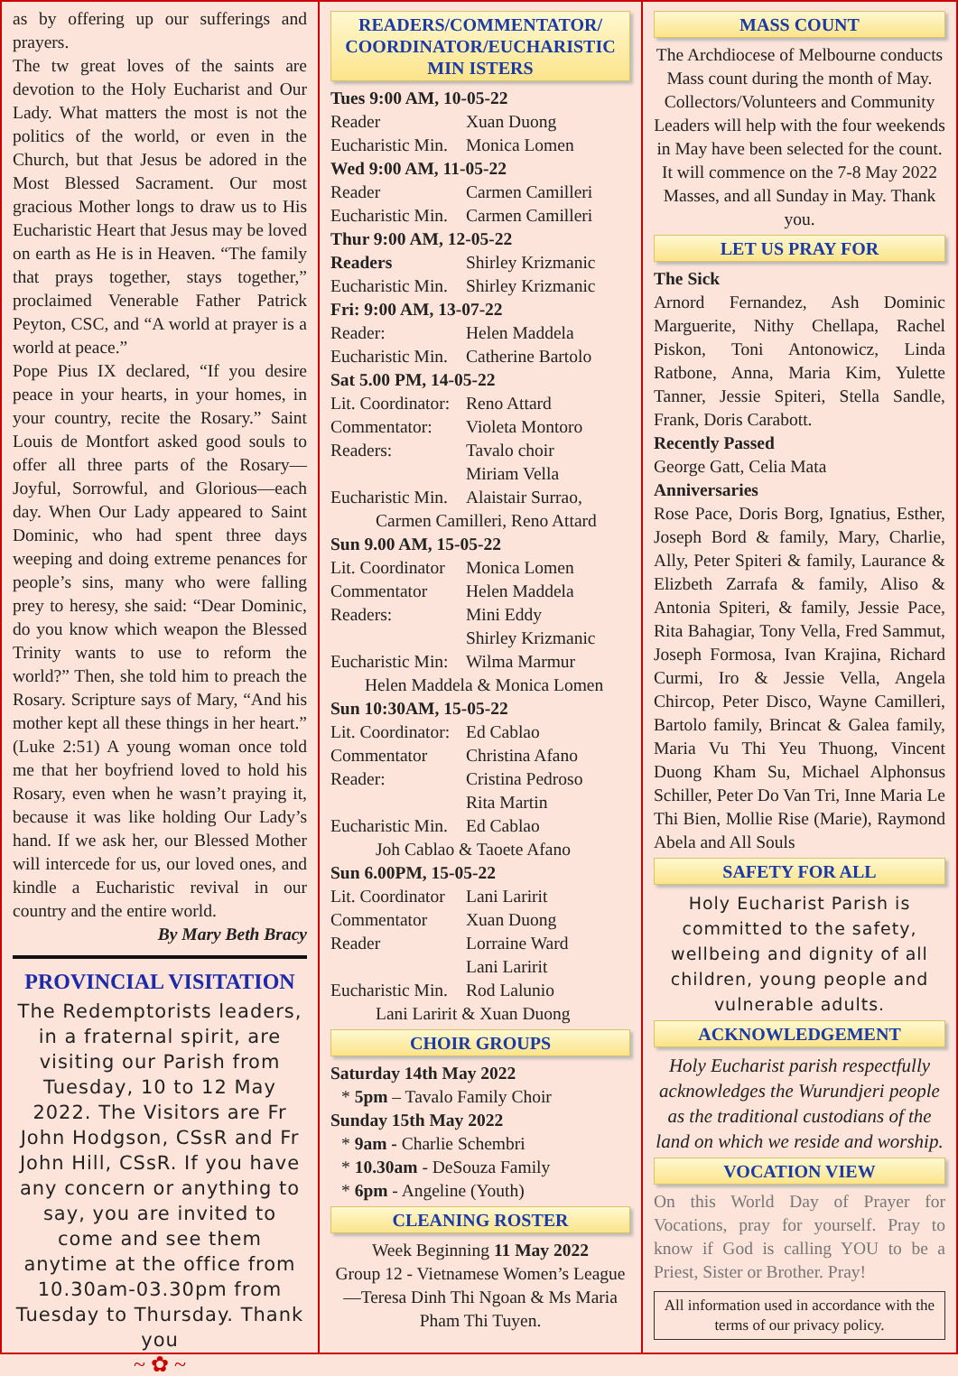as by offering up our sufferings and prayers.
The tw great loves of the saints are devotion to the Holy Eucharist and Our Lady. What matters the most is not the politics of the world, or even in the Church, but that Jesus be adored in the Most Blessed Sacrament. Our most gracious Mother longs to draw us to His Eucharistic Heart that Jesus may be loved on earth as He is in Heaven. “The family that prays together, stays together,” proclaimed Venerable Father Patrick Peyton, CSC, and “A world at prayer is a world at peace.”
Pope Pius IX declared, “If you desire peace in your hearts, in your homes, in your country, recite the Rosary.” Saint Louis de Montfort asked good souls to offer all three parts of the Rosary—Joyful, Sorrowful, and Glorious—each day. When Our Lady appeared to Saint Dominic, who had spent three days weeping and doing extreme penances for people’s sins, many who were falling prey to heresy, she said: “Dear Dominic, do you know which weapon the Blessed Trinity wants to use to reform the world?” Then, she told him to preach the Rosary. Scripture says of Mary, “And his mother kept all these things in her heart.” (Luke 2:51) A young woman once told me that her boyfriend loved to hold his Rosary, even when he wasn’t praying it, because it was like holding Our Lady’s hand. If we ask her, our Blessed Mother will intercede for us, our loved ones, and kindle a Eucharistic revival in our country and the entire world.
By Mary Beth Bracy
PROVINCIAL VISITATION
The Redemptorists leaders, in a fraternal spirit, are visiting our Parish from Tuesday, 10 to 12 May 2022. The Visitors are Fr John Hodgson, CSsR and Fr John Hill, CSsR. If you have any concern or anything to say, you are invited to come and see them anytime at the office from 10.30am-03.30pm from Tuesday to Thursday. Thank you
~ ✿ ~
READERS/COMMENTATOR/ COORDINATOR/EUCHARISTIC MIN ISTERS
Tues 9:00 AM, 10-05-22
Reader Xuan Duong
Eucharistic Min. Monica Lomen
Wed 9:00 AM, 11-05-22
Reader Carmen Camilleri
Eucharistic Min. Carmen Camilleri
Thur 9:00 AM, 12-05-22
Readers Shirley Krizmanic
Eucharistic Min. Shirley Krizmanic
Fri: 9:00 AM, 13-07-22
Reader: Helen Maddela
Eucharistic Min. Catherine Bartolo
Sat 5.00 PM, 14-05-22
Lit. Coordinator: Reno Attard
Commentator: Violeta Montoro
Readers: Tavalo choir
Miriam Vella
Eucharistic Min. Alaistair Surrao,
Carmen Camilleri, Reno Attard
Sun 9.00 AM, 15-05-22
Lit. Coordinator Monica Lomen
Commentator Helen Maddela
Readers: Mini Eddy
Shirley Krizmanic
Eucharistic Min: Wilma Marmur
Helen Maddela & Monica Lomen
Sun 10:30AM, 15-05-22
Lit. Coordinator: Ed Cablao
Commentator Christina Afano
Reader: Cristina Pedroso
Rita Martin
Eucharistic Min. Ed Cablao
Joh Cablao & Taoete Afano
Sun 6.00PM, 15-05-22
Lit. Coordinator Lani Laririt
Commentator Xuan Duong
Reader Lorraine Ward
Lani Laririt
Eucharistic Min. Rod Lalunio
Lani Laririt & Xuan Duong
CHOIR GROUPS
Saturday 14th May 2022
* 5pm – Tavalo Family Choir
Sunday 15th May 2022
* 9am - Charlie Schembri
* 10.30am - DeSouza Family
* 6pm - Angeline (Youth)
CLEANING ROSTER
Week Beginning 11 May 2022
Group 12 - Vietnamese Women’s League—Teresa Dinh Thi Ngoan & Ms Maria Pham Thi Tuyen.
MASS COUNT
The Archdiocese of Melbourne conducts Mass count during the month of May. Collectors/Volunteers and Community Leaders will help with the four weekends in May have been selected for the count. It will commence on the 7-8 May 2022 Masses, and all Sunday in May. Thank you.
LET US PRAY FOR
The Sick
Arnord Fernandez, Ash Dominic Marguerite, Nithy Chellapa, Rachel Piskon, Toni Antonowicz, Linda Ratbone, Anna, Maria Kim, Yulette Tanner, Jessie Spiteri, Stella Sandle, Frank, Doris Carabott.
Recently Passed
George Gatt, Celia Mata
Anniversaries
Rose Pace, Doris Borg, Ignatius, Esther, Joseph Bord & family, Mary, Charlie, Ally, Peter Spiteri & family, Laurance & Elizbeth Zarrafa & family, Aliso & Antonia Spiteri, & family, Jessie Pace, Rita Bahagiar, Tony Vella, Fred Sammut, Joseph Formosa, Ivan Krajina, Richard Curmi, Iro & Jessie Vella, Angela Chircop, Peter Disco, Wayne Camilleri, Bartolo family, Brincat & Galea family, Maria Vu Thi Yeu Thuong, Vincent Duong Kham Su, Michael Alphonsus Schiller, Peter Do Van Tri, Inne Maria Le Thi Bien, Mollie Rise (Marie), Raymond Abela and All Souls
SAFETY FOR ALL
Holy Eucharist Parish is committed to the safety, wellbeing and dignity of all children, young people and vulnerable adults.
ACKNOWLEDGEMENT
Holy Eucharist parish respectfully acknowledges the Wurundjeri people as the traditional custodians of the land on which we reside and worship.
VOCATION VIEW
On this World Day of Prayer for Vocations, pray for yourself. Pray to know if God is calling YOU to be a Priest, Sister or Brother. Pray!
All information used in accordance with the terms of our privacy policy.